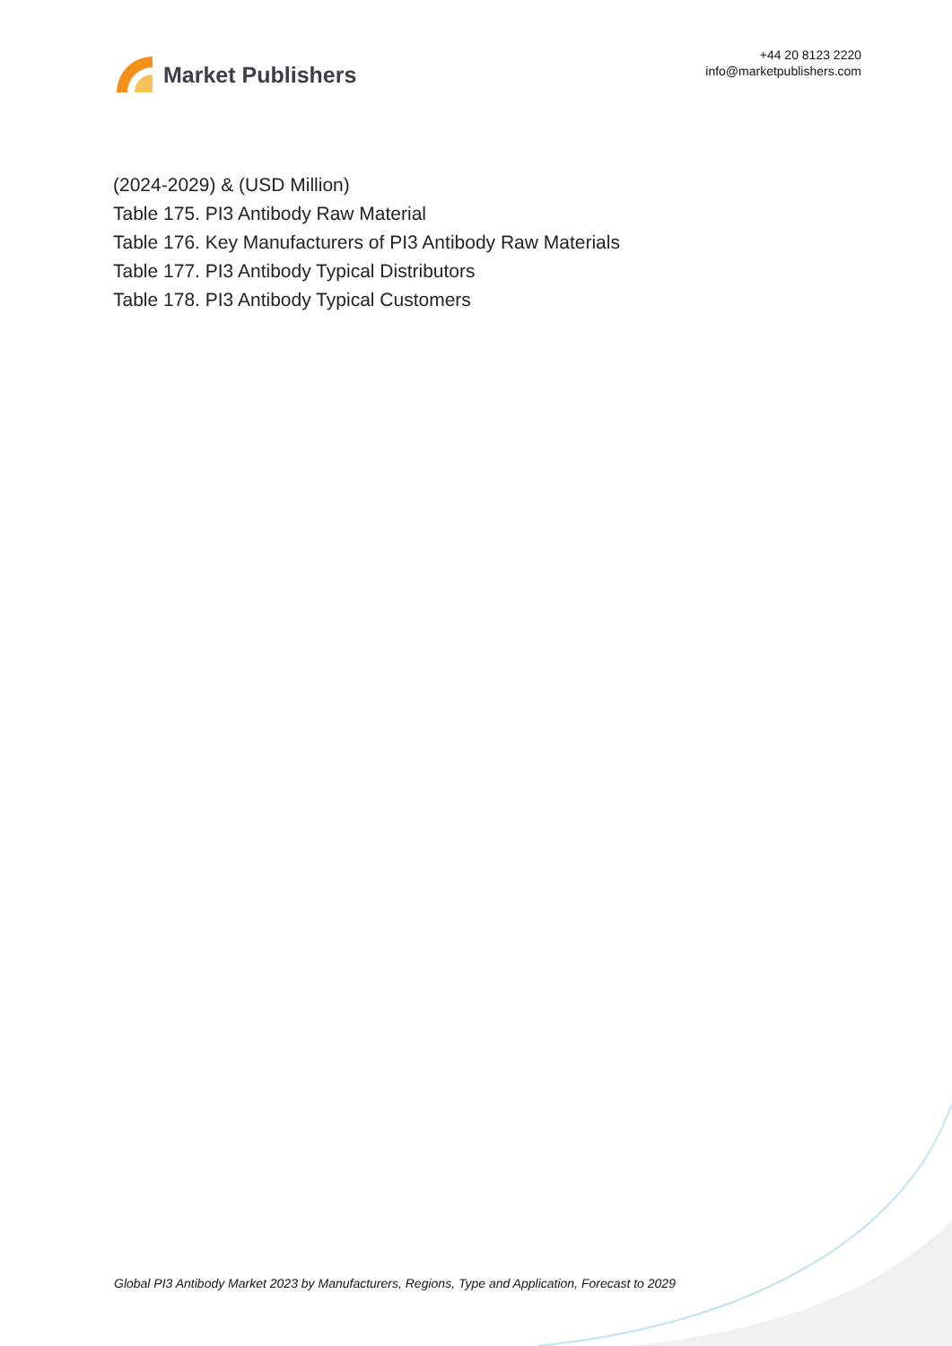Market Publishers
+44 20 8123 2220
info@marketpublishers.com
(2024-2029) & (USD Million)
Table 175. PI3 Antibody Raw Material
Table 176. Key Manufacturers of PI3 Antibody Raw Materials
Table 177. PI3 Antibody Typical Distributors
Table 178. PI3 Antibody Typical Customers
Global PI3 Antibody Market 2023 by Manufacturers, Regions, Type and Application, Forecast to 2029